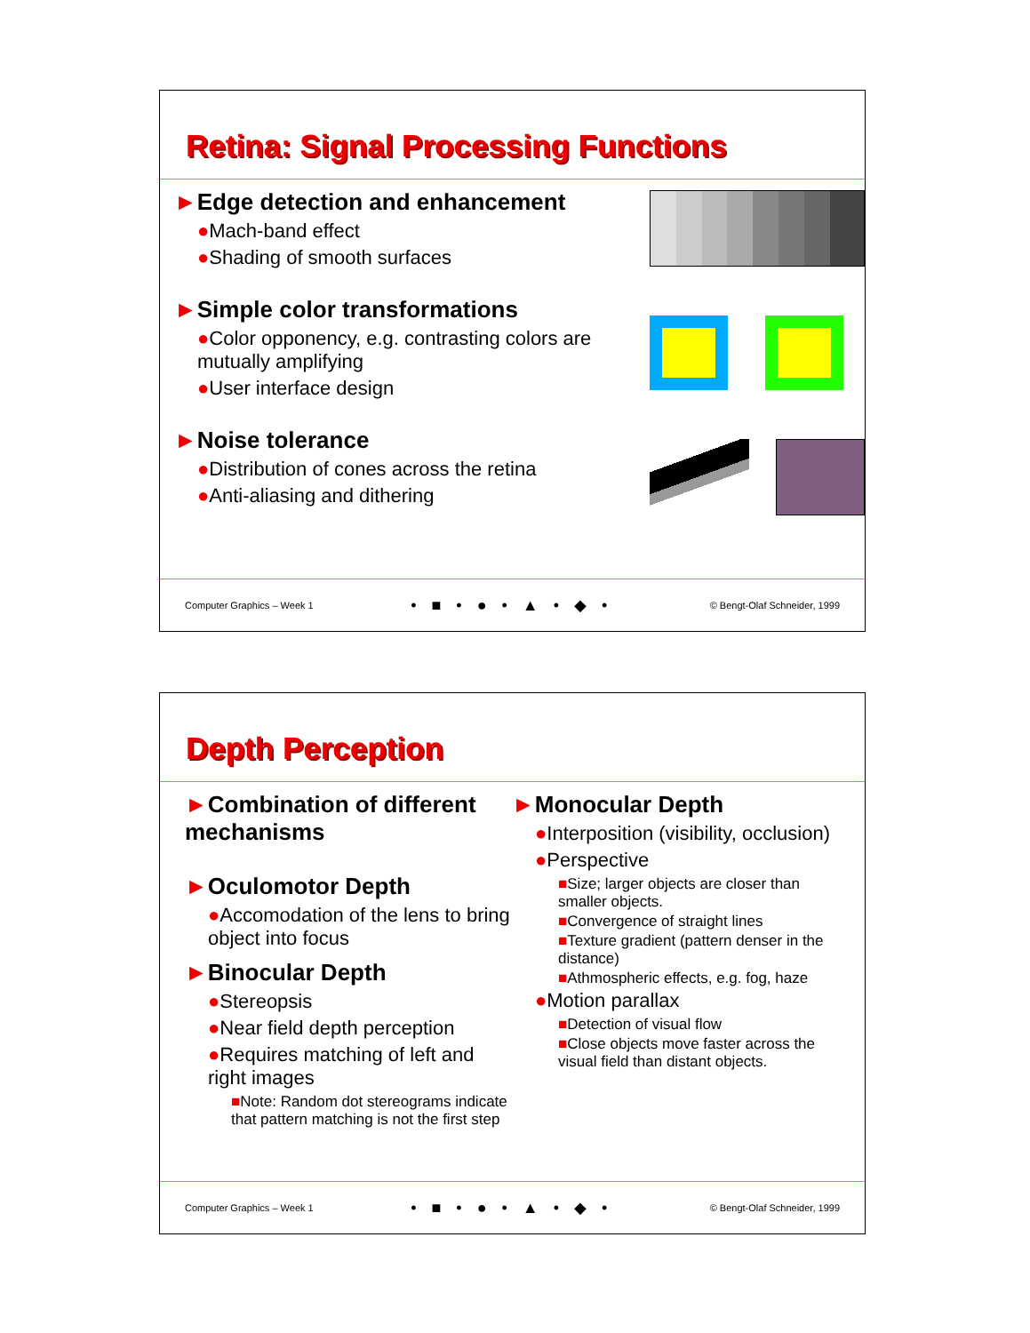Retina: Signal Processing Functions
►Edge detection and enhancement
●Mach-band effect
●Shading of smooth surfaces
►Simple color transformations
●Color opponency, e.g. contrasting colors are mutually amplifying
●User interface design
►Noise tolerance
●Distribution of cones across the retina
●Anti-aliasing and dithering
Computer Graphics – Week 1 • ■ • ● • ▲ • ◆ • © Bengt-Olaf Schneider, 1999
Depth Perception
►Combination of different mechanisms
►Oculomotor Depth
●Accomodation of the lens to bring object into focus
►Binocular Depth
●Stereopsis
●Near field depth perception
●Requires matching of left and right images
■Note: Random dot stereograms indicate that pattern matching is not the first step
►Monocular Depth
●Interposition (visibility, occlusion)
●Perspective
■Size; larger objects are closer than smaller objects.
■Convergence of straight lines
■Texture gradient (pattern denser in the distance)
■Athmospheric effects, e.g. fog, haze
●Motion parallax
■Detection of visual flow
■Close objects move faster across the visual field than distant objects.
Computer Graphics – Week 1 • ■ • ● • ▲ • ◆ • © Bengt-Olaf Schneider, 1999